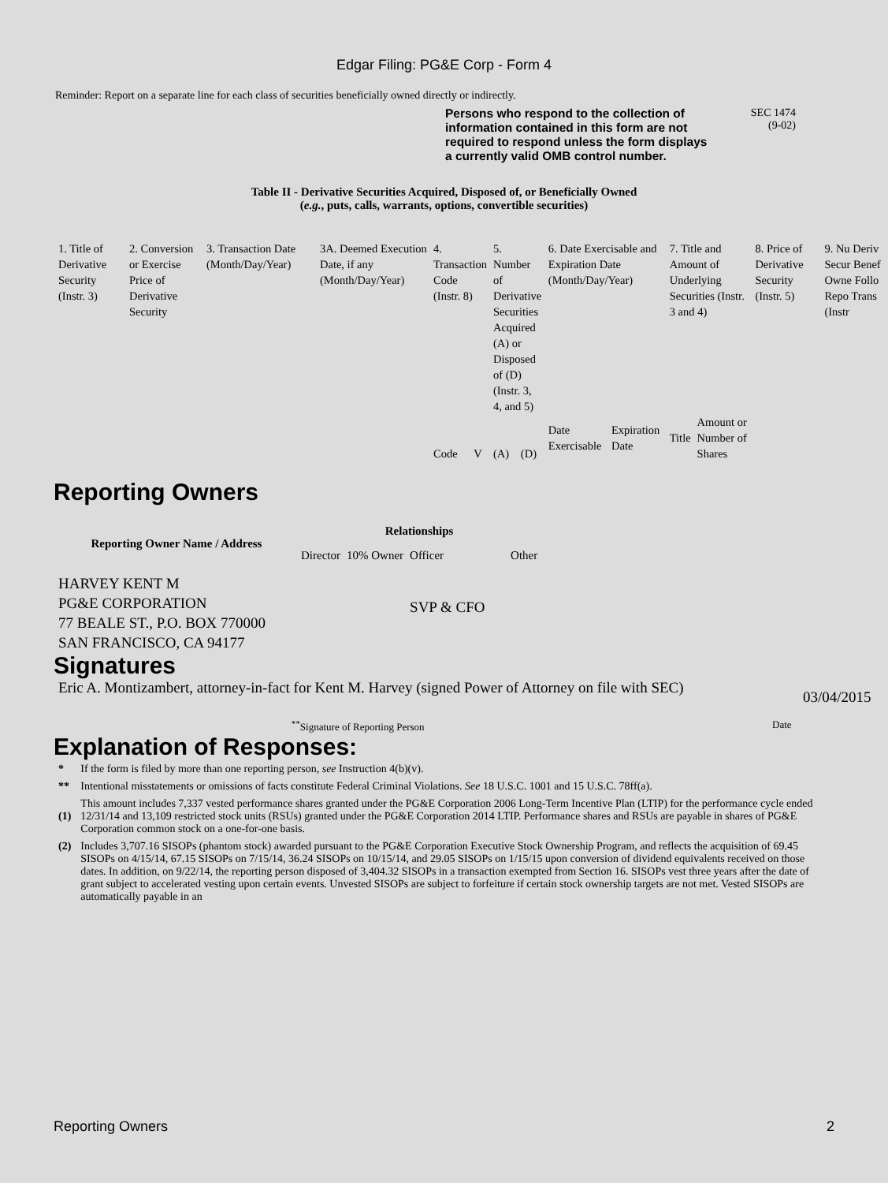Edgar Filing: PG&E Corp - Form 4
Reminder: Report on a separate line for each class of securities beneficially owned directly or indirectly.
Persons who respond to the collection of information contained in this form are not required to respond unless the form displays a currently valid OMB control number.
SEC 1474
(9-02)
Table II - Derivative Securities Acquired, Disposed of, or Beneficially Owned
(e.g., puts, calls, warrants, options, convertible securities)
| 1. Title of Derivative Security (Instr. 3) | 2. Conversion or Exercise Price of Derivative Security | 3. Transaction Date (Month/Day/Year) | 3A. Deemed Execution Date, if any (Month/Day/Year) | 4. Transaction Code (Instr. 8) | | 5. Number of Derivative Securities Acquired (A) or Disposed of (D) (Instr. 3, 4, and 5) | | 6. Date Exercisable and Expiration Date (Month/Day/Year) | | 7. Title and Amount of Underlying Securities (Instr. 3 and 4) | | 8. Price of Derivative Security (Instr. 5) | 9. Nu Deriv Secur Benef Owne Follo Repo Trans (Instr |
| | | | | Code | V | (A) | (D) | Date Exercisable | Expiration Date | Title | Amount or Number of Shares | | |
Reporting Owners
| Reporting Owner Name / Address | Relationships | | | |
| --- | --- | --- | --- | --- |
| | Director | 10% Owner | Officer | Other |
| HARVEY KENT M PG&E CORPORATION 77 BEALE ST., P.O. BOX 770000 SAN FRANCISCO, CA 94177 | | | SVP & CFO | |
Signatures
Eric A. Montizambert, attorney-in-fact for Kent M. Harvey (signed Power of Attorney on file with SEC)
03/04/2015
<sup>**</sup> Signature of Reporting Person Date
Explanation of Responses:
| * | If the form is filed by more than one reporting person, see Instruction 4(b)(v). |
| ** | Intentional misstatements or omissions of facts constitute Federal Criminal Violations. See 18 U.S.C. 1001 and 15 U.S.C. 78ff(a). |
| (1) | This amount includes 7,337 vested performance shares granted under the PG&E Corporation 2006 Long-Term Incentive Plan (LTIP) for the performance cycle ended 12/31/14 and 13,109 restricted stock units (RSUs) granted under the PG&E Corporation 2014 LTIP. Performance shares and RSUs are payable in shares of PG&E Corporation common stock on a one-for-one basis. |
| (2) | Includes 3,707.16 SISOPs (phantom stock) awarded pursuant to the PG&E Corporation Executive Stock Ownership Program, and reflects the acquisition of 69.45 SISOPs on 4/15/14, 67.15 SISOPs on 7/15/14, 36.24 SISOPs on 10/15/14, and 29.05 SISOPs on 1/15/15 upon conversion of dividend equivalents received on those dates. In addition, on 9/22/14, the reporting person disposed of 3,404.32 SISOPs in a transaction exempted from Section 16. SISOPs vest three years after the date of grant subject to accelerated vesting upon certain events. Unvested SISOPs are subject to forfeiture if certain stock ownership targets are not met. Vested SISOPs are automatically payable in an |
Reporting Owners 2